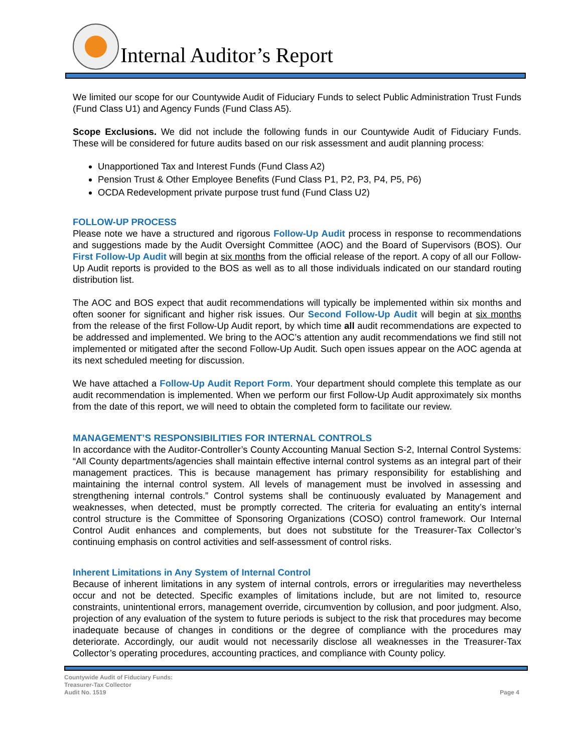Internal Auditor’s Report
We limited our scope for our Countywide Audit of Fiduciary Funds to select Public Administration Trust Funds (Fund Class U1) and Agency Funds (Fund Class A5).
Scope Exclusions. We did not include the following funds in our Countywide Audit of Fiduciary Funds. These will be considered for future audits based on our risk assessment and audit planning process:
Unapportioned Tax and Interest Funds (Fund Class A2)
Pension Trust & Other Employee Benefits (Fund Class P1, P2, P3, P4, P5, P6)
OCDA Redevelopment private purpose trust fund (Fund Class U2)
FOLLOW-UP PROCESS
Please note we have a structured and rigorous Follow-Up Audit process in response to recommendations and suggestions made by the Audit Oversight Committee (AOC) and the Board of Supervisors (BOS). Our First Follow-Up Audit will begin at six months from the official release of the report. A copy of all our Follow-Up Audit reports is provided to the BOS as well as to all those individuals indicated on our standard routing distribution list.
The AOC and BOS expect that audit recommendations will typically be implemented within six months and often sooner for significant and higher risk issues. Our Second Follow-Up Audit will begin at six months from the release of the first Follow-Up Audit report, by which time all audit recommendations are expected to be addressed and implemented. We bring to the AOC’s attention any audit recommendations we find still not implemented or mitigated after the second Follow-Up Audit. Such open issues appear on the AOC agenda at its next scheduled meeting for discussion.
We have attached a Follow-Up Audit Report Form. Your department should complete this template as our audit recommendation is implemented. When we perform our first Follow-Up Audit approximately six months from the date of this report, we will need to obtain the completed form to facilitate our review.
MANAGEMENT’S RESPONSIBILITIES FOR INTERNAL CONTROLS
In accordance with the Auditor-Controller’s County Accounting Manual Section S-2, Internal Control Systems: “All County departments/agencies shall maintain effective internal control systems as an integral part of their management practices. This is because management has primary responsibility for establishing and maintaining the internal control system. All levels of management must be involved in assessing and strengthening internal controls.” Control systems shall be continuously evaluated by Management and weaknesses, when detected, must be promptly corrected. The criteria for evaluating an entity’s internal control structure is the Committee of Sponsoring Organizations (COSO) control framework. Our Internal Control Audit enhances and complements, but does not substitute for the Treasurer-Tax Collector’s continuing emphasis on control activities and self-assessment of control risks.
Inherent Limitations in Any System of Internal Control
Because of inherent limitations in any system of internal controls, errors or irregularities may nevertheless occur and not be detected. Specific examples of limitations include, but are not limited to, resource constraints, unintentional errors, management override, circumvention by collusion, and poor judgment. Also, projection of any evaluation of the system to future periods is subject to the risk that procedures may become inadequate because of changes in conditions or the degree of compliance with the procedures may deteriorate. Accordingly, our audit would not necessarily disclose all weaknesses in the Treasurer-Tax Collector’s operating procedures, accounting practices, and compliance with County policy.
Countywide Audit of Fiduciary Funds:
Treasurer-Tax Collector
Audit No. 1519
Page 4